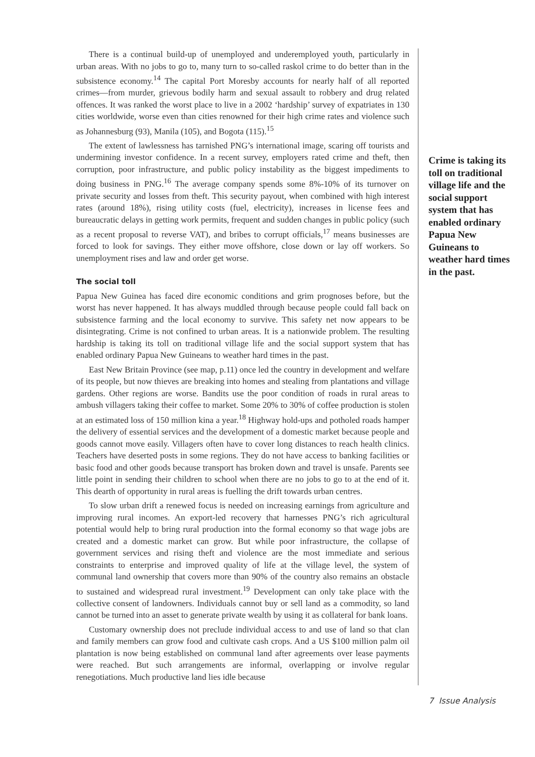There is a continual build-up of unemployed and underemployed youth, particularly in urban areas. With no jobs to go to, many turn to so-called raskol crime to do better than in the subsistence economy.<sup>14</sup> The capital Port Moresby accounts for nearly half of all reported crimes—from murder, grievous bodily harm and sexual assault to robbery and drug related offences. It was ranked the worst place to live in a 2002 ‘hardship’ survey of expatriates in 130 cities worldwide, worse even than cities renowned for their high crime rates and violence such as Johannesburg (93), Manila (105), and Bogota (115).<sup>15</sup>
The extent of lawlessness has tarnished PNG’s international image, scaring off tourists and undermining investor confidence. In a recent survey, employers rated crime and theft, then corruption, poor infrastructure, and public policy instability as the biggest impediments to doing business in PNG.<sup>16</sup> The average company spends some 8%-10% of its turnover on private security and losses from theft. This security payout, when combined with high interest rates (around 18%), rising utility costs (fuel, electricity), increases in license fees and bureaucratic delays in getting work permits, frequent and sudden changes in public policy (such as a recent proposal to reverse VAT), and bribes to corrupt officials,<sup>17</sup> means businesses are forced to look for savings. They either move offshore, close down or lay off workers. So unemployment rises and law and order get worse.
The social toll
Papua New Guinea has faced dire economic conditions and grim prognoses before, but the worst has never happened. It has always muddled through because people could fall back on subsistence farming and the local economy to survive. This safety net now appears to be disintegrating. Crime is not confined to urban areas. It is a nationwide problem. The resulting hardship is taking its toll on traditional village life and the social support system that has enabled ordinary Papua New Guineans to weather hard times in the past.
East New Britain Province (see map, p.11) once led the country in development and welfare of its people, but now thieves are breaking into homes and stealing from plantations and village gardens. Other regions are worse. Bandits use the poor condition of roads in rural areas to ambush villagers taking their coffee to market. Some 20% to 30% of coffee production is stolen at an estimated loss of 150 million kina a year.<sup>18</sup> Highway hold-ups and potholed roads hamper the delivery of essential services and the development of a domestic market because people and goods cannot move easily. Villagers often have to cover long distances to reach health clinics. Teachers have deserted posts in some regions. They do not have access to banking facilities or basic food and other goods because transport has broken down and travel is unsafe. Parents see little point in sending their children to school when there are no jobs to go to at the end of it. This dearth of opportunity in rural areas is fuelling the drift towards urban centres.
To slow urban drift a renewed focus is needed on increasing earnings from agriculture and improving rural incomes. An export-led recovery that harnesses PNG’s rich agricultural potential would help to bring rural production into the formal economy so that wage jobs are created and a domestic market can grow. But while poor infrastructure, the collapse of government services and rising theft and violence are the most immediate and serious constraints to enterprise and improved quality of life at the village level, the system of communal land ownership that covers more than 90% of the country also remains an obstacle to sustained and widespread rural investment.<sup>19</sup> Development can only take place with the collective consent of landowners. Individuals cannot buy or sell land as a commodity, so land cannot be turned into an asset to generate private wealth by using it as collateral for bank loans.
Customary ownership does not preclude individual access to and use of land so that clan and family members can grow food and cultivate cash crops. And a US $100 million palm oil plantation is now being established on communal land after agreements over lease payments were reached. But such arrangements are informal, overlapping or involve regular renegotiations. Much productive land lies idle because
Crime is taking its toll on traditional village life and the social support system that has enabled ordinary Papua New Guineans to weather hard times in the past.
7 Issue Analysis